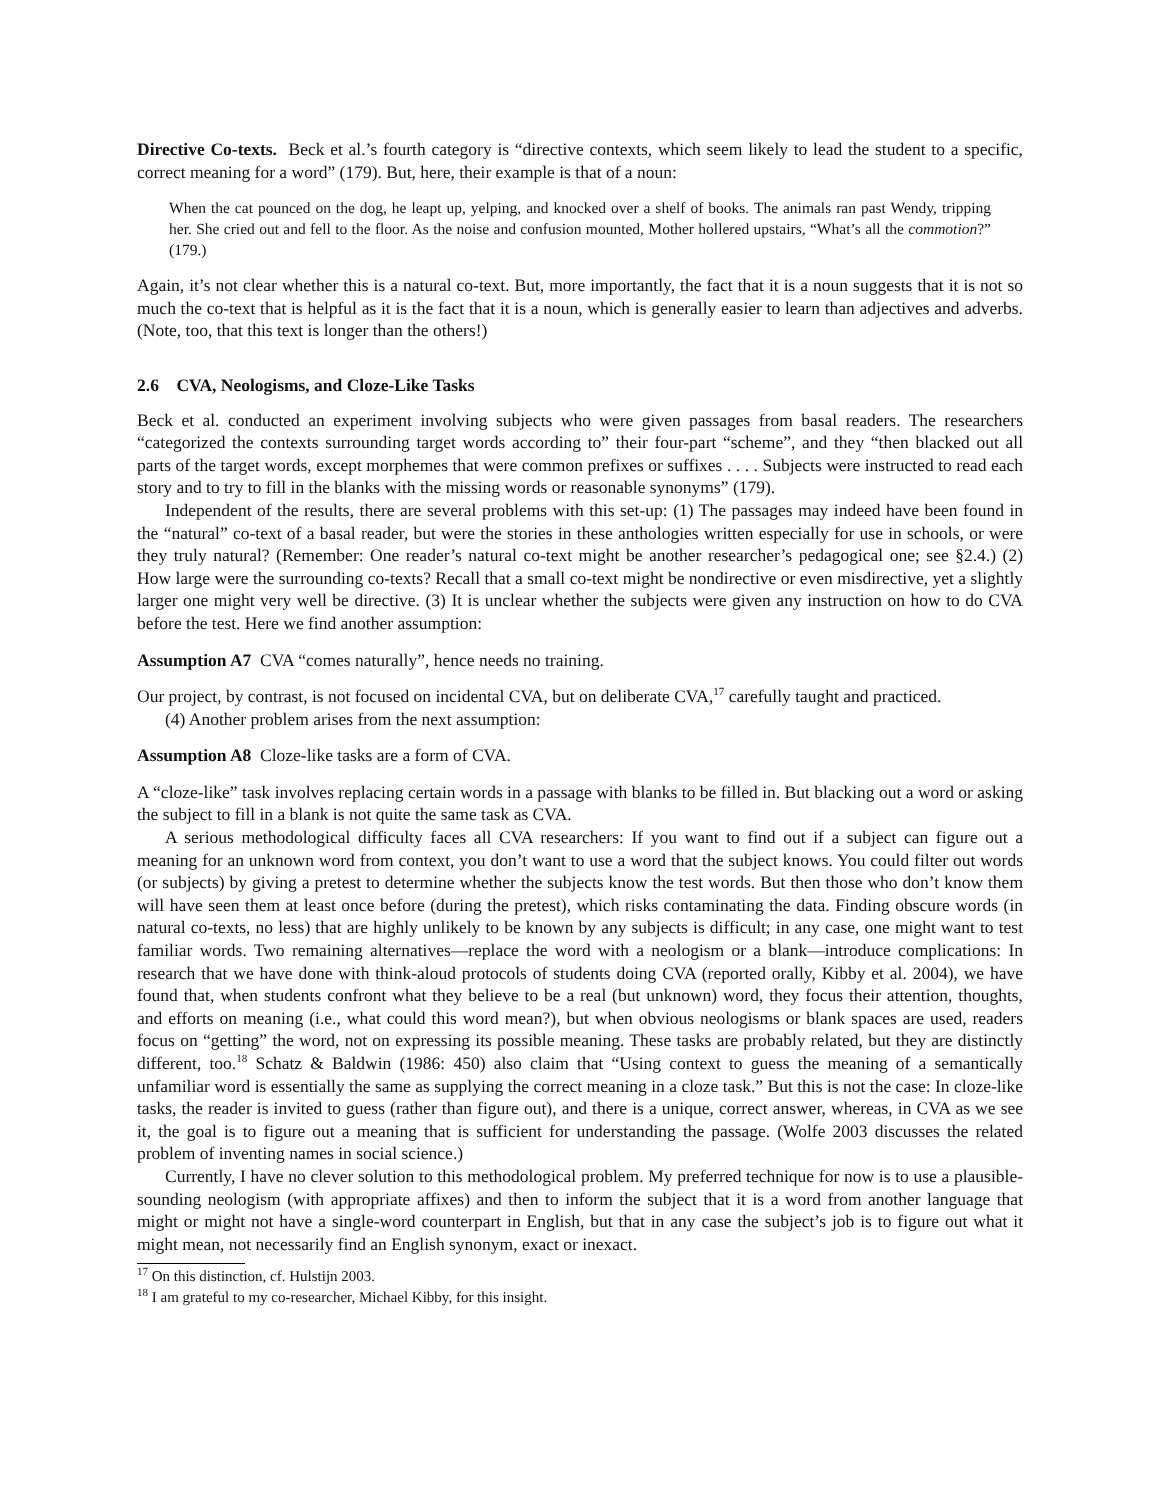Directive Co-texts. Beck et al.’s fourth category is “directive contexts, which seem likely to lead the student to a specific, correct meaning for a word” (179). But, here, their example is that of a noun:
When the cat pounced on the dog, he leapt up, yelping, and knocked over a shelf of books. The animals ran past Wendy, tripping her. She cried out and fell to the floor. As the noise and confusion mounted, Mother hollered upstairs, “What’s all the commotion?” (179.)
Again, it’s not clear whether this is a natural co-text. But, more importantly, the fact that it is a noun suggests that it is not so much the co-text that is helpful as it is the fact that it is a noun, which is generally easier to learn than adjectives and adverbs. (Note, too, that this text is longer than the others!)
2.6 CVA, Neologisms, and Cloze-Like Tasks
Beck et al. conducted an experiment involving subjects who were given passages from basal readers. The researchers “categorized the contexts surrounding target words according to” their four-part “scheme”, and they “then blacked out all parts of the target words, except morphemes that were common prefixes or suffixes . . . . Subjects were instructed to read each story and to try to fill in the blanks with the missing words or reasonable synonyms” (179).
Independent of the results, there are several problems with this set-up: (1) The passages may indeed have been found in the “natural” co-text of a basal reader, but were the stories in these anthologies written especially for use in schools, or were they truly natural? (Remember: One reader’s natural co-text might be another researcher’s pedagogical one; see §2.4.) (2) How large were the surrounding co-texts? Recall that a small co-text might be nondirective or even misdirective, yet a slightly larger one might very well be directive. (3) It is unclear whether the subjects were given any instruction on how to do CVA before the test. Here we find another assumption:
Assumption A7 CVA “comes naturally”, hence needs no training.
Our project, by contrast, is not focused on incidental CVA, but on deliberate CVA,<sup>17</sup> carefully taught and practiced.
(4) Another problem arises from the next assumption:
Assumption A8 Cloze-like tasks are a form of CVA.
A “cloze-like” task involves replacing certain words in a passage with blanks to be filled in. But blacking out a word or asking the subject to fill in a blank is not quite the same task as CVA.
A serious methodological difficulty faces all CVA researchers: If you want to find out if a subject can figure out a meaning for an unknown word from context, you don’t want to use a word that the subject knows. You could filter out words (or subjects) by giving a pretest to determine whether the subjects know the test words. But then those who don’t know them will have seen them at least once before (during the pretest), which risks contaminating the data. Finding obscure words (in natural co-texts, no less) that are highly unlikely to be known by any subjects is difficult; in any case, one might want to test familiar words. Two remaining alternatives—replace the word with a neologism or a blank—introduce complications: In research that we have done with think-aloud protocols of students doing CVA (reported orally, Kibby et al. 2004), we have found that, when students confront what they believe to be a real (but unknown) word, they focus their attention, thoughts, and efforts on meaning (i.e., what could this word mean?), but when obvious neologisms or blank spaces are used, readers focus on “getting” the word, not on expressing its possible meaning. These tasks are probably related, but they are distinctly different, too.<sup>18</sup> Schatz & Baldwin (1986: 450) also claim that “Using context to guess the meaning of a semantically unfamiliar word is essentially the same as supplying the correct meaning in a cloze task.” But this is not the case: In cloze-like tasks, the reader is invited to guess (rather than figure out), and there is a unique, correct answer, whereas, in CVA as we see it, the goal is to figure out a meaning that is sufficient for understanding the passage. (Wolfe 2003 discusses the related problem of inventing names in social science.)
Currently, I have no clever solution to this methodological problem. My preferred technique for now is to use a plausible-sounding neologism (with appropriate affixes) and then to inform the subject that it is a word from another language that might or might not have a single-word counterpart in English, but that in any case the subject’s job is to figure out what it might mean, not necessarily find an English synonym, exact or inexact.
<sup>17</sup> On this distinction, cf. Hulstijn 2003.
<sup>18</sup> I am grateful to my co-researcher, Michael Kibby, for this insight.